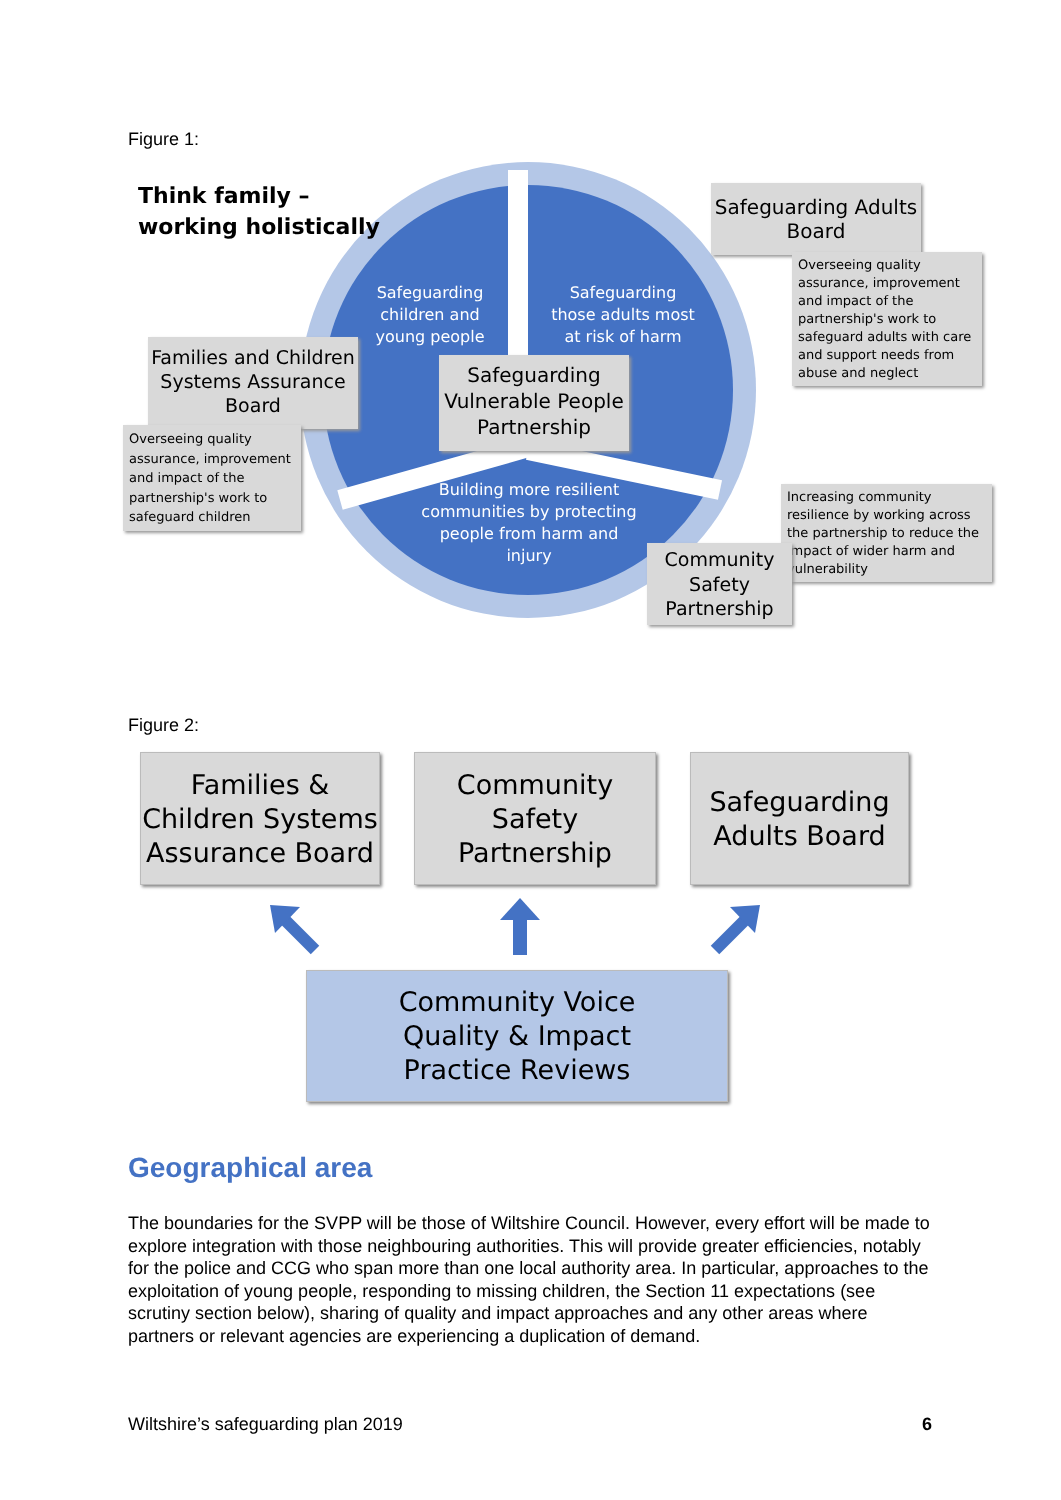Figure 1:
Think family –
working holistically
Safeguarding children and young people
Safeguarding those adults most at risk of harm
Building more resilient communities by protecting people from harm and injury
Safeguarding Vulnerable People Partnership
Safeguarding Adults Board
Overseeing quality assurance, improvement and impact of the partnership's work to safeguard adults with care and support needs from abuse and neglect
Families and Children Systems Assurance Board
Overseeing quality assurance, improvement and impact of the partnership's work to safeguard children
Increasing community resilience by working across the partnership to reduce the impact of wider harm and vulnerability
Community Safety Partnership
Figure 2:
Families & Children Systems Assurance Board
Community Safety Partnership
Safeguarding Adults Board
Community Voice
Quality & Impact
Practice Reviews
Geographical area
The boundaries for the SVPP will be those of Wiltshire Council. However, every effort will be made to explore integration with those neighbouring authorities. This will provide greater efficiencies, notably for the police and CCG who span more than one local authority area. In particular, approaches to the exploitation of young people, responding to missing children, the Section 11 expectations (see scrutiny section below), sharing of quality and impact approaches and any other areas where partners or relevant agencies are experiencing a duplication of demand.
Wiltshire’s safeguarding plan 2019 6